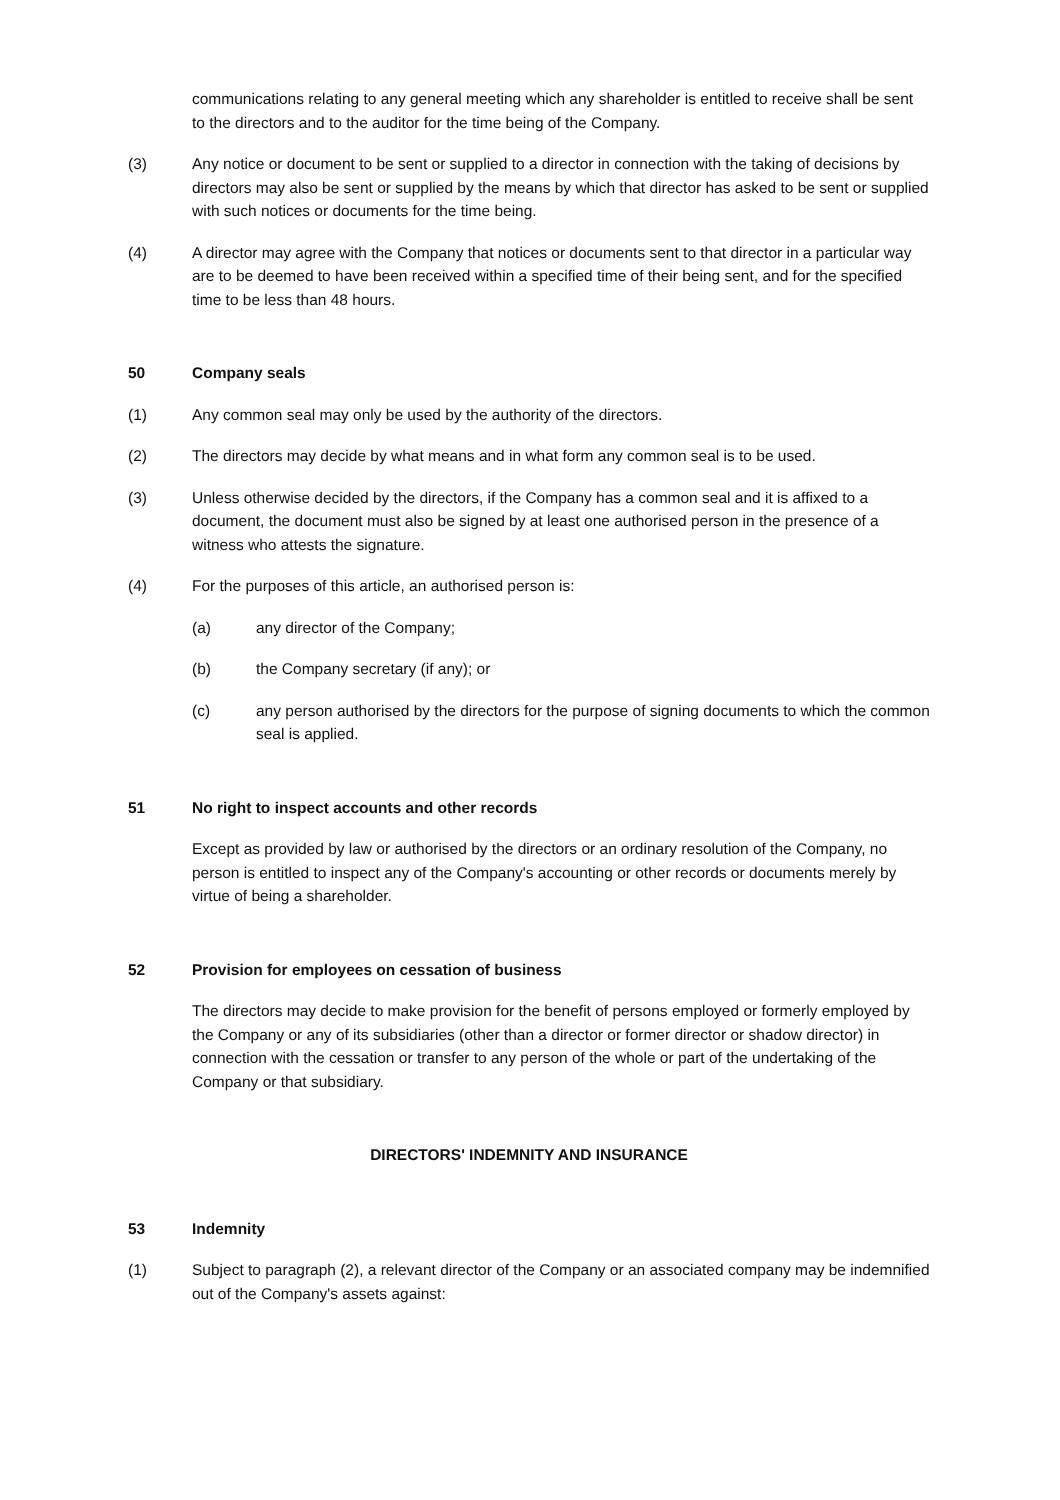communications relating to any general meeting which any shareholder is entitled to receive shall be sent to the directors and to the auditor for the time being of the Company.
(3) Any notice or document to be sent or supplied to a director in connection with the taking of decisions by directors may also be sent or supplied by the means by which that director has asked to be sent or supplied with such notices or documents for the time being.
(4) A director may agree with the Company that notices or documents sent to that director in a particular way are to be deemed to have been received within a specified time of their being sent, and for the specified time to be less than 48 hours.
50 Company seals
(1) Any common seal may only be used by the authority of the directors.
(2) The directors may decide by what means and in what form any common seal is to be used.
(3) Unless otherwise decided by the directors, if the Company has a common seal and it is affixed to a document, the document must also be signed by at least one authorised person in the presence of a witness who attests the signature.
(4) For the purposes of this article, an authorised person is:
(a) any director of the Company;
(b) the Company secretary (if any); or
(c) any person authorised by the directors for the purpose of signing documents to which the common seal is applied.
51 No right to inspect accounts and other records
Except as provided by law or authorised by the directors or an ordinary resolution of the Company, no person is entitled to inspect any of the Company's accounting or other records or documents merely by virtue of being a shareholder.
52 Provision for employees on cessation of business
The directors may decide to make provision for the benefit of persons employed or formerly employed by the Company or any of its subsidiaries (other than a director or former director or shadow director) in connection with the cessation or transfer to any person of the whole or part of the undertaking of the Company or that subsidiary.
DIRECTORS' INDEMNITY AND INSURANCE
53 Indemnity
(1) Subject to paragraph (2), a relevant director of the Company or an associated company may be indemnified out of the Company's assets against: